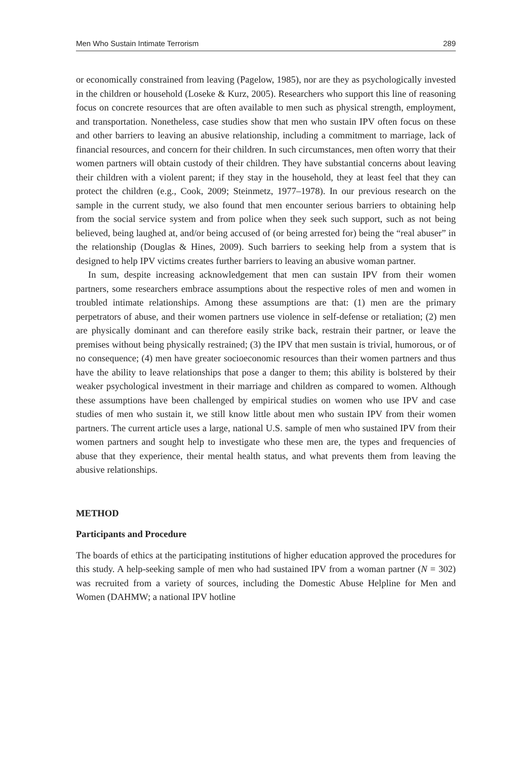Men Who Sustain Intimate Terrorism 289
or economically constrained from leaving (Pagelow, 1985), nor are they as psychologically invested in the children or household (Loseke & Kurz, 2005). Researchers who support this line of reasoning focus on concrete resources that are often available to men such as physical strength, employment, and transportation. Nonetheless, case studies show that men who sustain IPV often focus on these and other barriers to leaving an abusive relationship, including a commitment to marriage, lack of financial resources, and concern for their children. In such circumstances, men often worry that their women partners will obtain custody of their children. They have substantial concerns about leaving their children with a violent parent; if they stay in the household, they at least feel that they can protect the children (e.g., Cook, 2009; Steinmetz, 1977–1978). In our previous research on the sample in the current study, we also found that men encounter serious barriers to obtaining help from the social service system and from police when they seek such support, such as not being believed, being laughed at, and/or being accused of (or being arrested for) being the “real abuser” in the relationship (Douglas & Hines, 2009). Such barriers to seeking help from a system that is designed to help IPV victims creates further barriers to leaving an abusive woman partner.
In sum, despite increasing acknowledgement that men can sustain IPV from their women partners, some researchers embrace assumptions about the respective roles of men and women in troubled intimate relationships. Among these assumptions are that: (1) men are the primary perpetrators of abuse, and their women partners use violence in self-defense or retaliation; (2) men are physically dominant and can therefore easily strike back, restrain their partner, or leave the premises without being physically restrained; (3) the IPV that men sustain is trivial, humorous, or of no consequence; (4) men have greater socioeconomic resources than their women partners and thus have the ability to leave relationships that pose a danger to them; this ability is bolstered by their weaker psychological investment in their marriage and children as compared to women. Although these assumptions have been challenged by empirical studies on women who use IPV and case studies of men who sustain it, we still know little about men who sustain IPV from their women partners. The current article uses a large, national U.S. sample of men who sustained IPV from their women partners and sought help to investigate who these men are, the types and frequencies of abuse that they experience, their mental health status, and what prevents them from leaving the abusive relationships.
METHOD
Participants and Procedure
The boards of ethics at the participating institutions of higher education approved the procedures for this study. A help-seeking sample of men who had sustained IPV from a woman partner (N = 302) was recruited from a variety of sources, including the Domestic Abuse Helpline for Men and Women (DAHMW; a national IPV hotline